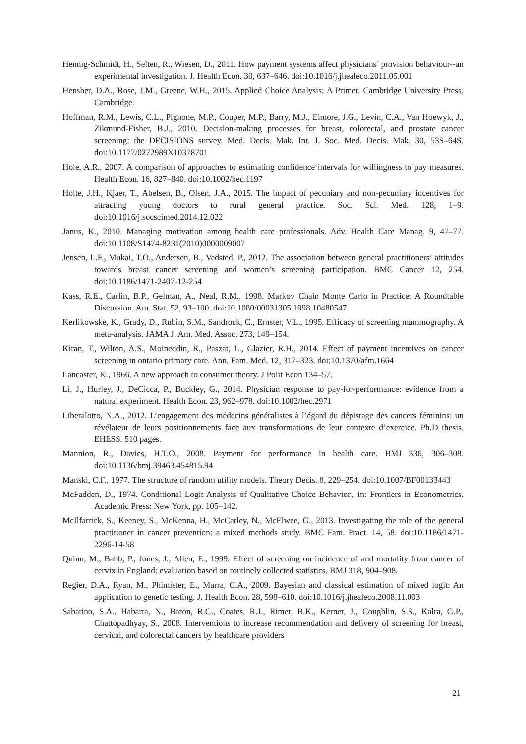Hennig-Schmidt, H., Selten, R., Wiesen, D., 2011. How payment systems affect physicians’ provision behaviour--an experimental investigation. J. Health Econ. 30, 637–646. doi:10.1016/j.jhealeco.2011.05.001
Hensher, D.A., Rose, J.M., Greene, W.H., 2015. Applied Choice Analysis: A Primer. Cambridge University Press, Cambridge.
Hoffman, R.M., Lewis, C.L., Pignone, M.P., Couper, M.P., Barry, M.J., Elmore, J.G., Levin, C.A., Van Hoewyk, J., Zikmund-Fisher, B.J., 2010. Decision-making processes for breast, colorectal, and prostate cancer screening: the DECISIONS survey. Med. Decis. Mak. Int. J. Soc. Med. Decis. Mak. 30, 53S–64S. doi:10.1177/0272989X10378701
Hole, A.R., 2007. A comparison of approaches to estimating confidence intervals for willingness to pay measures. Health Econ. 16, 827–840. doi:10.1002/hec.1197
Holte, J.H., Kjaer, T., Abelsen, B., Olsen, J.A., 2015. The impact of pecuniary and non-pecuniary incentives for attracting young doctors to rural general practice. Soc. Sci. Med. 128, 1–9. doi:10.1016/j.socscimed.2014.12.022
Janus, K., 2010. Managing motivation among health care professionals. Adv. Health Care Manag. 9, 47–77. doi:10.1108/S1474-8231(2010)0000009007
Jensen, L.F., Mukai, T.O., Andersen, B., Vedsted, P., 2012. The association between general practitioners’ attitudes towards breast cancer screening and women’s screening participation. BMC Cancer 12, 254. doi:10.1186/1471-2407-12-254
Kass, R.E., Carlin, B.P., Gelman, A., Neal, R.M., 1998. Markov Chain Monte Carlo in Practice: A Roundtable Discussion. Am. Stat. 52, 93–100. doi:10.1080/00031305.1998.10480547
Kerlikowske, K., Grady, D., Rubin, S.M., Sandrock, C., Ernster, V.L., 1995. Efficacy of screening mammography. A meta-analysis. JAMA J. Am. Med. Assoc. 273, 149–154.
Kiran, T., Wilton, A.S., Moineddin, R., Paszat, L., Glazier, R.H., 2014. Effect of payment incentives on cancer screening in ontario primary care. Ann. Fam. Med. 12, 317–323. doi:10.1370/afm.1664
Lancaster, K., 1966. A new approach to consumer theory. J Polit Econ 134–57.
Li, J., Hurley, J., DeCicca, P., Buckley, G., 2014. Physician response to pay-for-performance: evidence from a natural experiment. Health Econ. 23, 962–978. doi:10.1002/hec.2971
Liberalotto, N.A., 2012. L’engagement des médecins généralistes à l’égard du dépistage des cancers féminins: un révélateur de leurs positionnements face aux transformations de leur contexte d’exercice. Ph.D thesis. EHESS. 510 pages.
Mannion, R., Davies, H.T.O., 2008. Payment for performance in health care. BMJ 336, 306–308. doi:10.1136/bmj.39463.454815.94
Manski, C.F., 1977. The structure of random utility models. Theory Decis. 8, 229–254. doi:10.1007/BF00133443
McFadden, D., 1974. Conditional Logit Analysis of Qualitative Choice Behavior., in: Frontiers in Econometrics. Academic Press: New York, pp. 105–142.
McIlfatrick, S., Keeney, S., McKenna, H., McCarley, N., McElwee, G., 2013. Investigating the role of the general practitioner in cancer prevention: a mixed methods study. BMC Fam. Pract. 14, 58. doi:10.1186/1471-2296-14-58
Quinn, M., Babb, P., Jones, J., Allen, E., 1999. Effect of screening on incidence of and mortality from cancer of cervix in England: evaluation based on routinely collected statistics. BMJ 318, 904–908.
Regier, D.A., Ryan, M., Phimister, E., Marra, C.A., 2009. Bayesian and classical estimation of mixed logit: An application to genetic testing. J. Health Econ. 28, 598–610. doi:10.1016/j.jhealeco.2008.11.003
Sabatino, S.A., Habarta, N., Baron, R.C., Coates, R.J., Rimer, B.K., Kerner, J., Coughlin, S.S., Kalra, G.P., Chattopadhyay, S., 2008. Interventions to increase recommendation and delivery of screening for breast, cervical, and colorectal cancers by healthcare providers
21